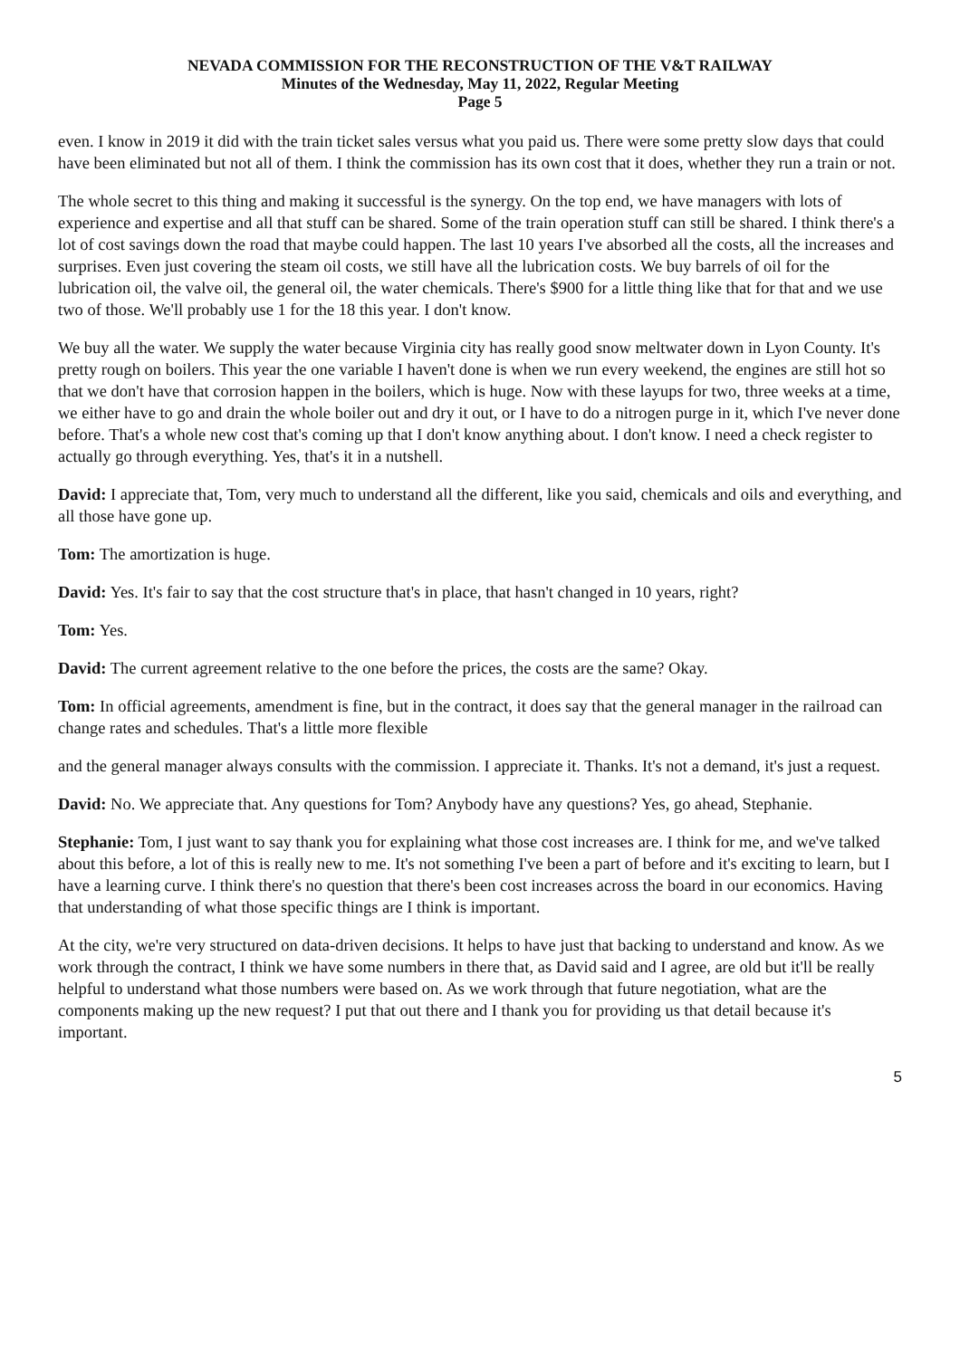NEVADA COMMISSION FOR THE RECONSTRUCTION OF THE V&T RAILWAY
Minutes of the Wednesday, May 11, 2022, Regular Meeting
Page 5
even. I know in 2019 it did with the train ticket sales versus what you paid us. There were some pretty slow days that could have been eliminated but not all of them. I think the commission has its own cost that it does, whether they run a train or not.
The whole secret to this thing and making it successful is the synergy. On the top end, we have managers with lots of experience and expertise and all that stuff can be shared. Some of the train operation stuff can still be shared. I think there's a lot of cost savings down the road that maybe could happen. The last 10 years I've absorbed all the costs, all the increases and surprises. Even just covering the steam oil costs, we still have all the lubrication costs. We buy barrels of oil for the lubrication oil, the valve oil, the general oil, the water chemicals. There's $900 for a little thing like that for that and we use two of those. We'll probably use 1 for the 18 this year. I don't know.
We buy all the water. We supply the water because Virginia city has really good snow meltwater down in Lyon County. It's pretty rough on boilers. This year the one variable I haven't done is when we run every weekend, the engines are still hot so that we don't have that corrosion happen in the boilers, which is huge. Now with these layups for two, three weeks at a time, we either have to go and drain the whole boiler out and dry it out, or I have to do a nitrogen purge in it, which I've never done before. That's a whole new cost that's coming up that I don't know anything about. I don't know. I need a check register to actually go through everything. Yes, that's it in a nutshell.
David: I appreciate that, Tom, very much to understand all the different, like you said, chemicals and oils and everything, and all those have gone up.
Tom: The amortization is huge.
David: Yes. It's fair to say that the cost structure that's in place, that hasn't changed in 10 years, right?
Tom: Yes.
David: The current agreement relative to the one before the prices, the costs are the same? Okay.
Tom: In official agreements, amendment is fine, but in the contract, it does say that the general manager in the railroad can change rates and schedules. That's a little more flexible
and the general manager always consults with the commission. I appreciate it. Thanks. It's not a demand, it's just a request.
David: No. We appreciate that. Any questions for Tom? Anybody have any questions? Yes, go ahead, Stephanie.
Stephanie: Tom, I just want to say thank you for explaining what those cost increases are. I think for me, and we've talked about this before, a lot of this is really new to me. It's not something I've been a part of before and it's exciting to learn, but I have a learning curve. I think there's no question that there's been cost increases across the board in our economics. Having that understanding of what those specific things are I think is important.
At the city, we're very structured on data-driven decisions. It helps to have just that backing to understand and know. As we work through the contract, I think we have some numbers in there that, as David said and I agree, are old but it'll be really helpful to understand what those numbers were based on. As we work through that future negotiation, what are the components making up the new request? I put that out there and I thank you for providing us that detail because it's important.
5